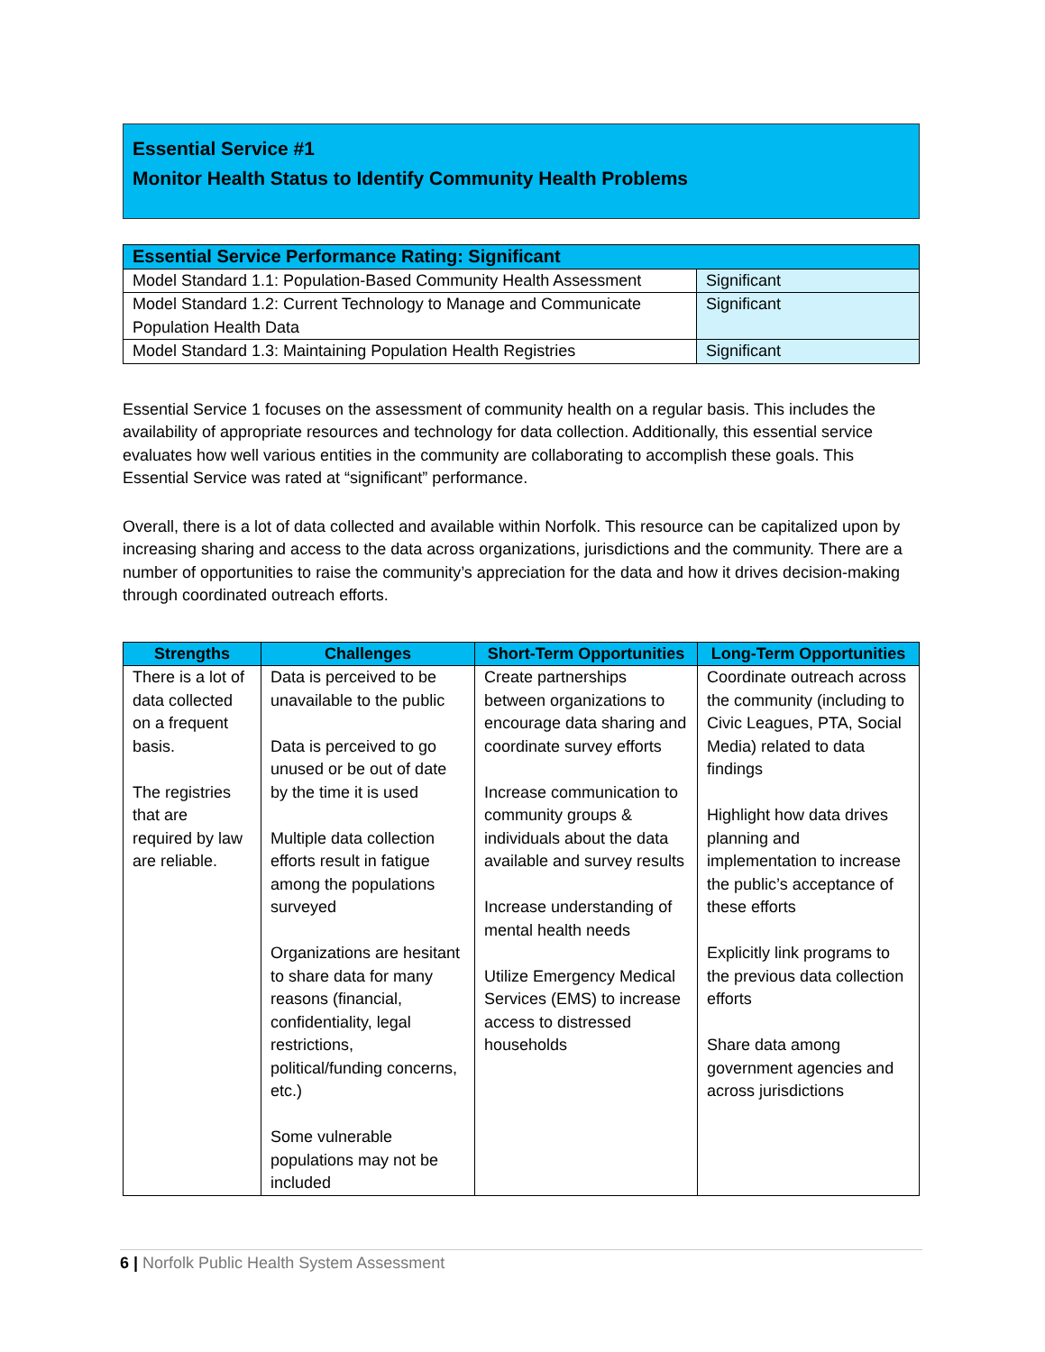Essential Service #1
Monitor Health Status to Identify Community Health Problems
| Essential Service Performance Rating: Significant | |
| --- | --- |
| Model Standard 1.1: Population-Based Community Health Assessment | Significant |
| Model Standard 1.2: Current Technology to Manage and Communicate Population Health Data | Significant |
| Model Standard 1.3: Maintaining Population Health Registries | Significant |
Essential Service 1 focuses on the assessment of community health on a regular basis. This includes the availability of appropriate resources and technology for data collection. Additionally, this essential service evaluates how well various entities in the community are collaborating to accomplish these goals. This Essential Service was rated at “significant” performance.
Overall, there is a lot of data collected and available within Norfolk. This resource can be capitalized upon by increasing sharing and access to the data across organizations, jurisdictions and the community. There are a number of opportunities to raise the community’s appreciation for the data and how it drives decision-making through coordinated outreach efforts.
| Strengths | Challenges | Short-Term Opportunities | Long-Term Opportunities |
| --- | --- | --- | --- |
| There is a lot of data collected on a frequent basis. The registries that are required by law are reliable. | Data is perceived to be unavailable to the public Data is perceived to go unused or be out of date by the time it is used Multiple data collection efforts result in fatigue among the populations surveyed Organizations are hesitant to share data for many reasons (financial, confidentiality, legal restrictions, political/funding concerns, etc.) Some vulnerable populations may not be included | Create partnerships between organizations to encourage data sharing and coordinate survey efforts Increase communication to community groups & individuals about the data available and survey results Increase understanding of mental health needs Utilize Emergency Medical Services (EMS) to increase access to distressed households | Coordinate outreach across the community (including to Civic Leagues, PTA, Social Media) related to data findings Highlight how data drives planning and implementation to increase the public’s acceptance of these efforts Explicitly link programs to the previous data collection efforts Share data among government agencies and across jurisdictions |
6 | Norfolk Public Health System Assessment